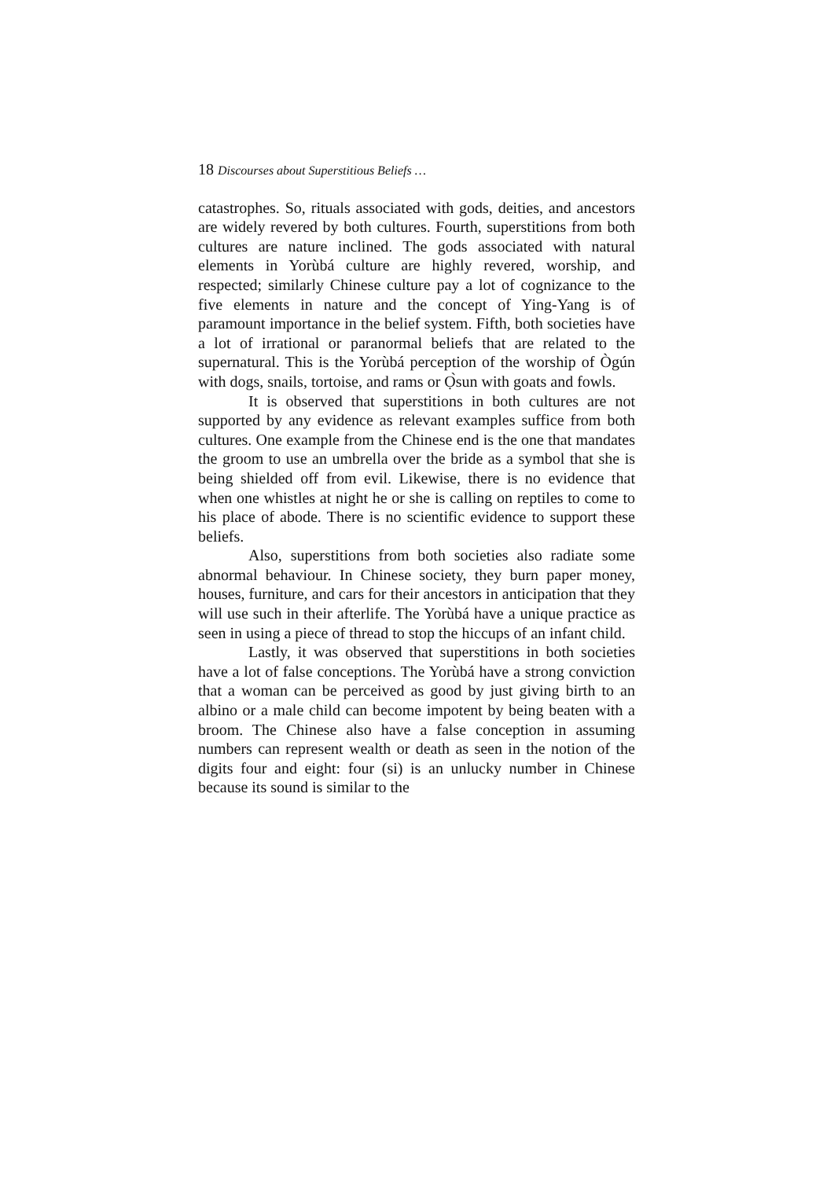18 Discourses about Superstitious Beliefs …
catastrophes. So, rituals associated with gods, deities, and ancestors are widely revered by both cultures. Fourth, superstitions from both cultures are nature inclined. The gods associated with natural elements in Yorùbá culture are highly revered, worship, and respected; similarly Chinese culture pay a lot of cognizance to the five elements in nature and the concept of Ying-Yang is of paramount importance in the belief system. Fifth, both societies have a lot of irrational or paranormal beliefs that are related to the supernatural. This is the Yorùbá perception of the worship of Ògún with dogs, snails, tortoise, and rams or Ọ̀sun with goats and fowls.
It is observed that superstitions in both cultures are not supported by any evidence as relevant examples suffice from both cultures. One example from the Chinese end is the one that mandates the groom to use an umbrella over the bride as a symbol that she is being shielded off from evil. Likewise, there is no evidence that when one whistles at night he or she is calling on reptiles to come to his place of abode. There is no scientific evidence to support these beliefs.
Also, superstitions from both societies also radiate some abnormal behaviour. In Chinese society, they burn paper money, houses, furniture, and cars for their ancestors in anticipation that they will use such in their afterlife. The Yorùbá have a unique practice as seen in using a piece of thread to stop the hiccups of an infant child.
Lastly, it was observed that superstitions in both societies have a lot of false conceptions. The Yorùbá have a strong conviction that a woman can be perceived as good by just giving birth to an albino or a male child can become impotent by being beaten with a broom. The Chinese also have a false conception in assuming numbers can represent wealth or death as seen in the notion of the digits four and eight: four (si) is an unlucky number in Chinese because its sound is similar to the